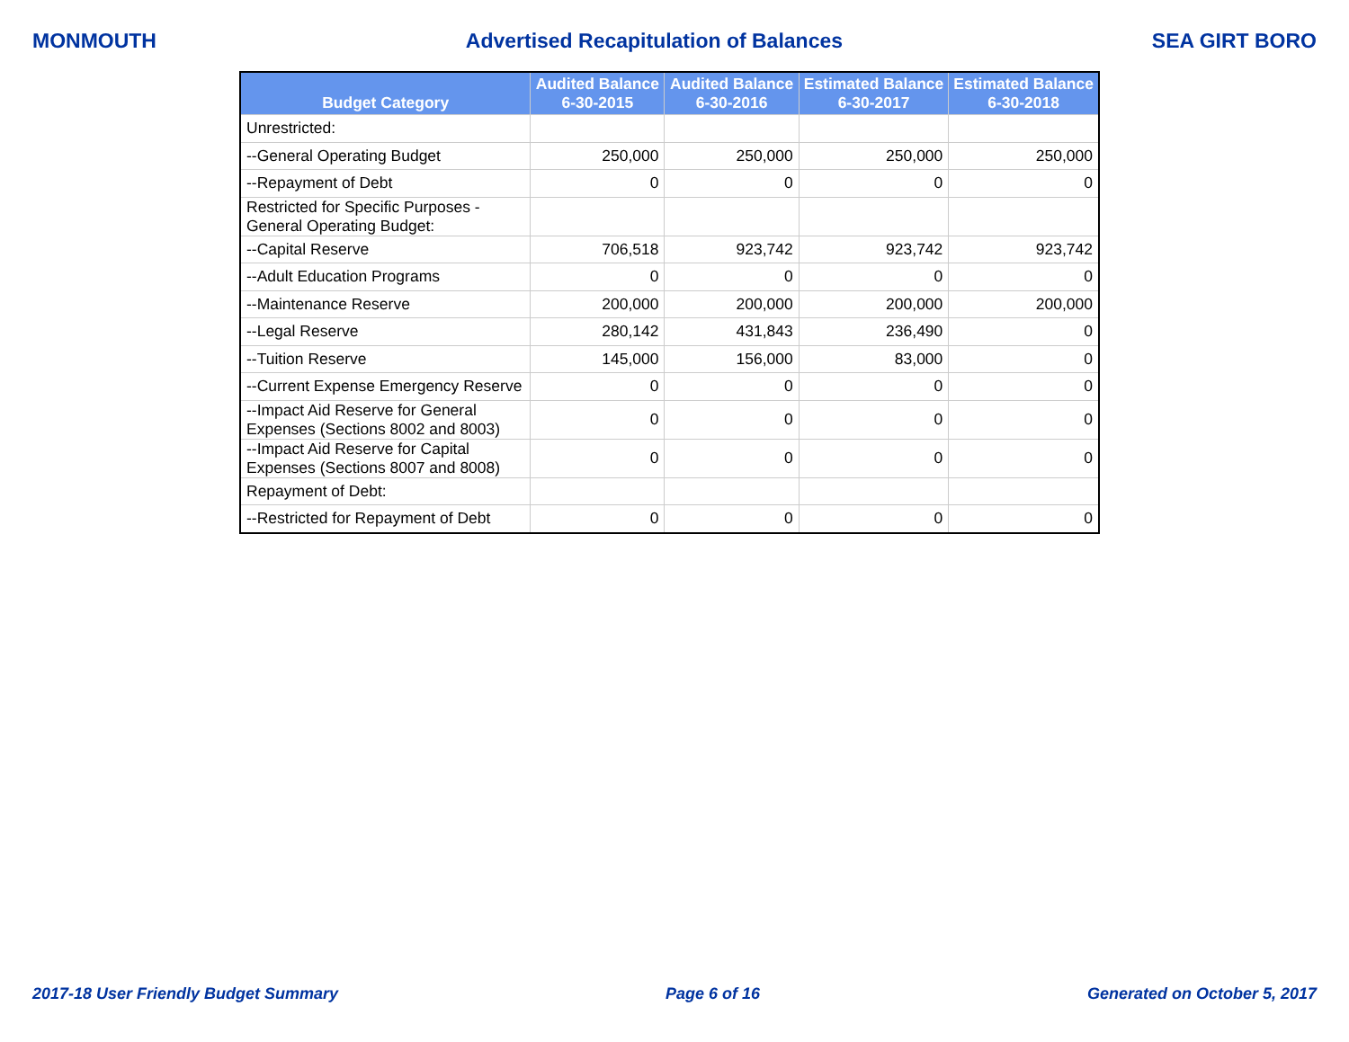MONMOUTH Advertised Recapitulation of Balances SEA GIRT BORO
| Budget Category | Audited Balance 6-30-2015 | Audited Balance 6-30-2016 | Estimated Balance 6-30-2017 | Estimated Balance 6-30-2018 |
| --- | --- | --- | --- | --- |
| Unrestricted: | | | | |
| --General Operating Budget | 250,000 | 250,000 | 250,000 | 250,000 |
| --Repayment of Debt | 0 | 0 | 0 | 0 |
| Restricted for Specific Purposes - General Operating Budget: | | | | |
| --Capital Reserve | 706,518 | 923,742 | 923,742 | 923,742 |
| --Adult Education Programs | 0 | 0 | 0 | 0 |
| --Maintenance Reserve | 200,000 | 200,000 | 200,000 | 200,000 |
| --Legal Reserve | 280,142 | 431,843 | 236,490 | 0 |
| --Tuition Reserve | 145,000 | 156,000 | 83,000 | 0 |
| --Current Expense Emergency Reserve | 0 | 0 | 0 | 0 |
| --Impact Aid Reserve for General Expenses (Sections 8002 and 8003) | 0 | 0 | 0 | 0 |
| --Impact Aid Reserve for Capital Expenses (Sections 8007 and 8008) | 0 | 0 | 0 | 0 |
| Repayment of Debt: | | | | |
| --Restricted for Repayment of Debt | 0 | 0 | 0 | 0 |
2017-18 User Friendly Budget Summary Page 6 of 16 Generated on October 5, 2017